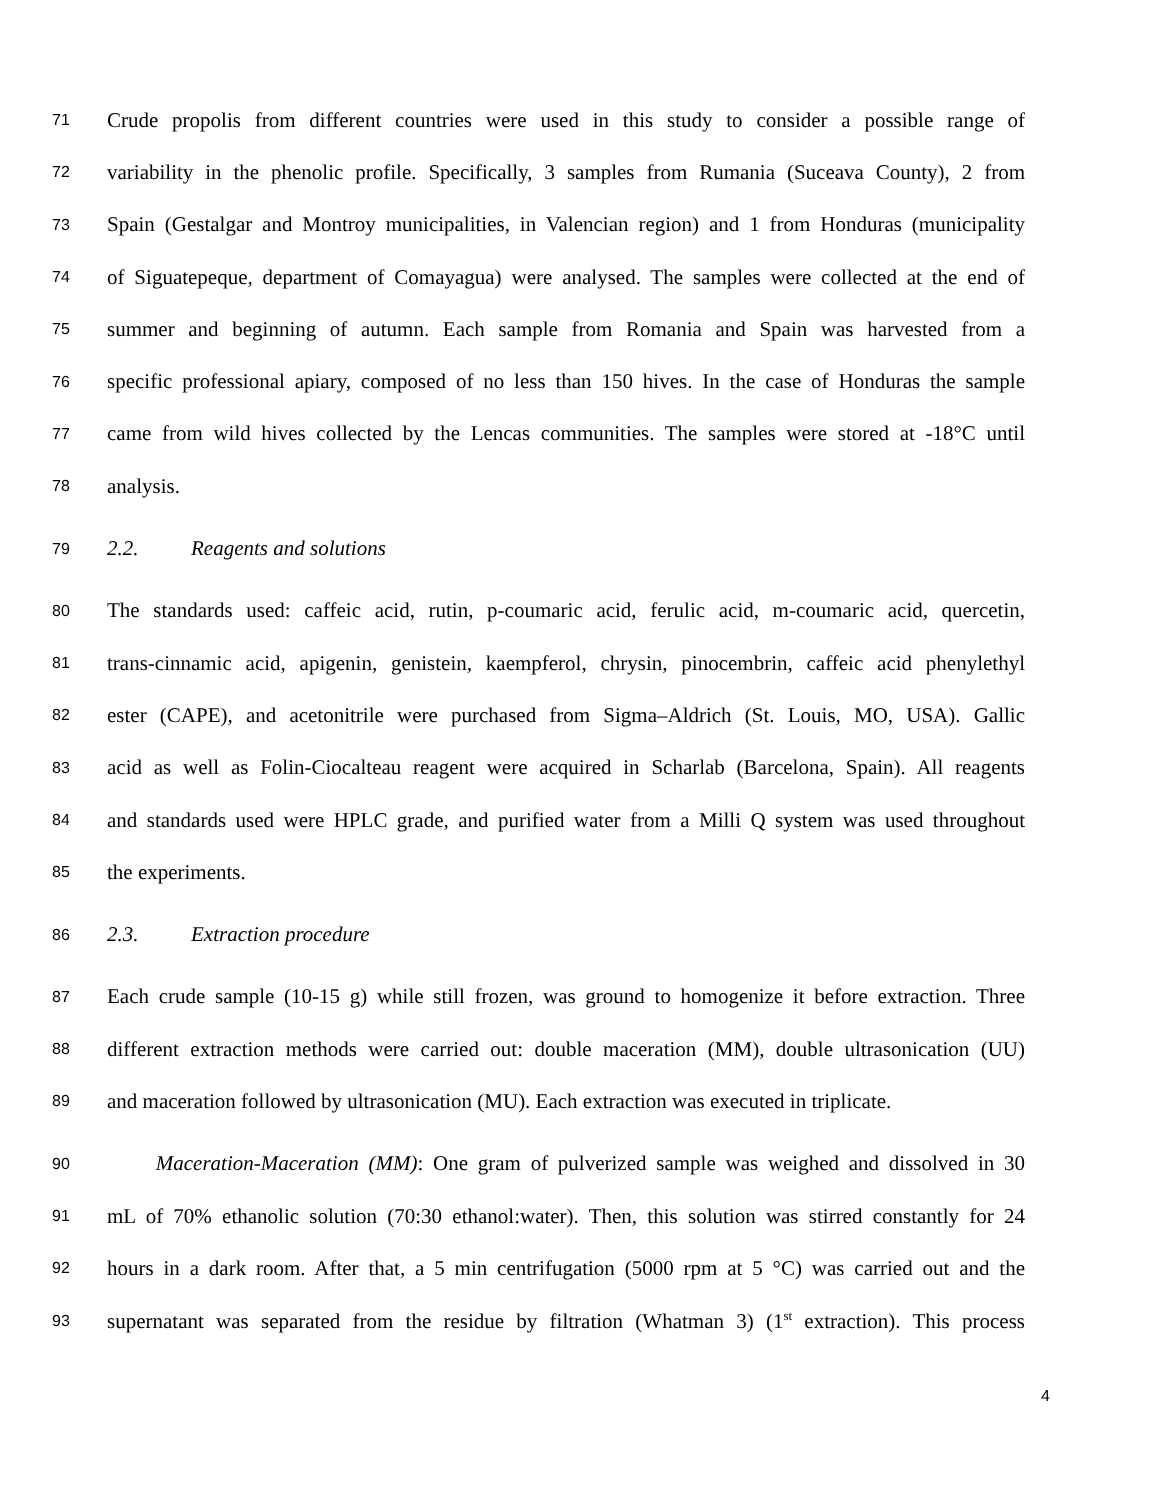71 Crude propolis from different countries were used in this study to consider a possible range of
72 variability in the phenolic profile. Specifically, 3 samples from Rumania (Suceava County), 2 from
73 Spain (Gestalgar and Montroy municipalities, in Valencian region) and 1 from Honduras (municipality
74 of Siguatepeque, department of Comayagua) were analysed. The samples were collected at the end of
75 summer and beginning of autumn. Each sample from Romania and Spain was harvested from a
76 specific professional apiary, composed of no less than 150 hives. In the case of Honduras the sample
77 came from wild hives collected by the Lencas communities. The samples were stored at -18°C until
78 analysis.
79 2.2. Reagents and solutions
80 The standards used: caffeic acid, rutin, p-coumaric acid, ferulic acid, m-coumaric acid, quercetin,
81 trans-cinnamic acid, apigenin, genistein, kaempferol, chrysin, pinocembrin, caffeic acid phenylethyl
82 ester (CAPE), and acetonitrile were purchased from Sigma–Aldrich (St. Louis, MO, USA). Gallic
83 acid as well as Folin-Ciocalteau reagent were acquired in Scharlab (Barcelona, Spain). All reagents
84 and standards used were HPLC grade, and purified water from a Milli Q system was used throughout
85 the experiments.
86 2.3. Extraction procedure
87 Each crude sample (10-15 g) while still frozen, was ground to homogenize it before extraction. Three
88 different extraction methods were carried out: double maceration (MM), double ultrasonication (UU)
89 and maceration followed by ultrasonication (MU). Each extraction was executed in triplicate.
90 Maceration-Maceration (MM): One gram of pulverized sample was weighed and dissolved in 30
91 mL of 70% ethanolic solution (70:30 ethanol:water). Then, this solution was stirred constantly for 24
92 hours in a dark room. After that, a 5 min centrifugation (5000 rpm at 5 °C) was carried out and the
93 supernatant was separated from the residue by filtration (Whatman 3) (1<sup>st</sup> extraction). This process
4